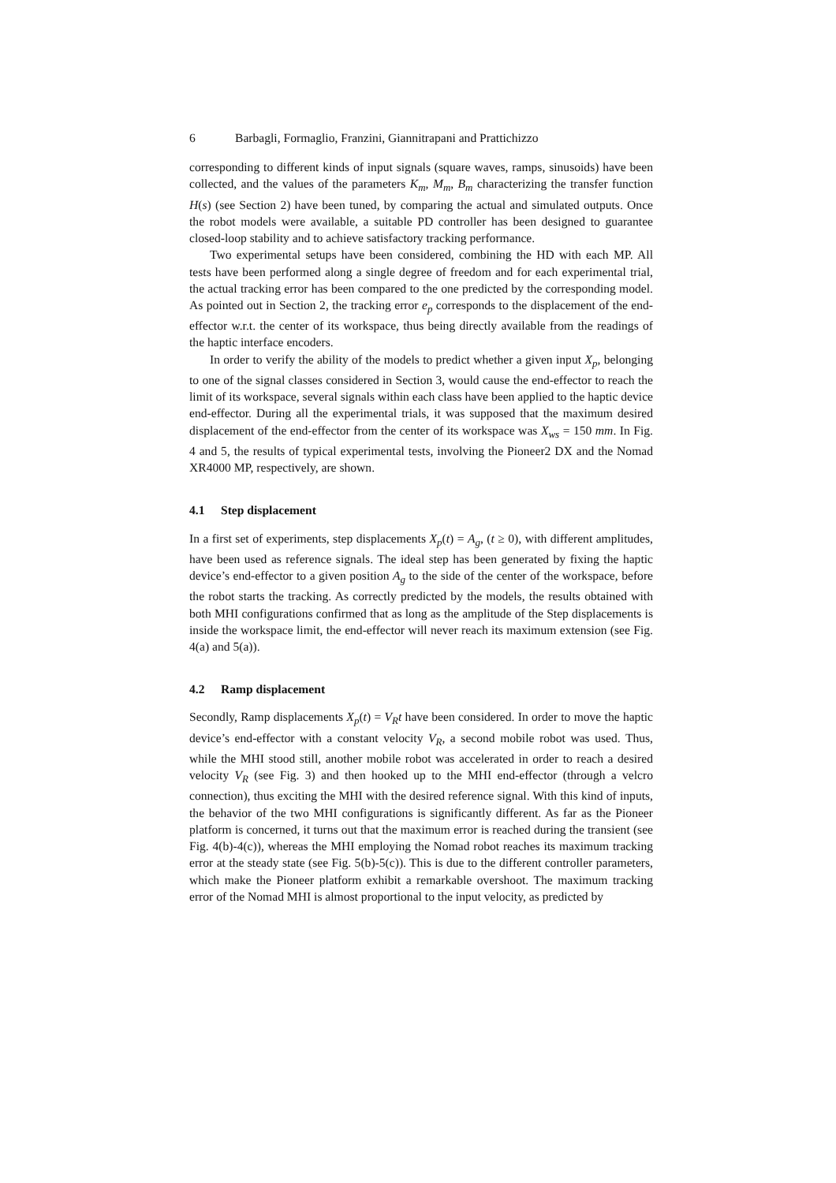6 Barbagli, Formaglio, Franzini, Giannitrapani and Prattichizzo
corresponding to different kinds of input signals (square waves, ramps, sinusoids) have been collected, and the values of the parameters K<sub>m</sub>, M<sub>m</sub>, B<sub>m</sub> characterizing the transfer function H(s) (see Section 2) have been tuned, by comparing the actual and simulated outputs. Once the robot models were available, a suitable PD controller has been designed to guarantee closed-loop stability and to achieve satisfactory tracking performance.
Two experimental setups have been considered, combining the HD with each MP. All tests have been performed along a single degree of freedom and for each experimental trial, the actual tracking error has been compared to the one predicted by the corresponding model. As pointed out in Section 2, the tracking error e<sub>p</sub> corresponds to the displacement of the end-effector w.r.t. the center of its workspace, thus being directly available from the readings of the haptic interface encoders.
In order to verify the ability of the models to predict whether a given input X<sub>p</sub>, belonging to one of the signal classes considered in Section 3, would cause the end-effector to reach the limit of its workspace, several signals within each class have been applied to the haptic device end-effector. During all the experimental trials, it was supposed that the maximum desired displacement of the end-effector from the center of its workspace was X<sub>ws</sub> = 150 mm. In Fig. 4 and 5, the results of typical experimental tests, involving the Pioneer2 DX and the Nomad XR4000 MP, respectively, are shown.
4.1 Step displacement
In a first set of experiments, step displacements X<sub>p</sub>(t) = A<sub>g</sub>, (t ≥ 0), with different amplitudes, have been used as reference signals. The ideal step has been generated by fixing the haptic device’s end-effector to a given position A<sub>g</sub> to the side of the center of the workspace, before the robot starts the tracking. As correctly predicted by the models, the results obtained with both MHI configurations confirmed that as long as the amplitude of the Step displacements is inside the workspace limit, the end-effector will never reach its maximum extension (see Fig. 4(a) and 5(a)).
4.2 Ramp displacement
Secondly, Ramp displacements X<sub>p</sub>(t) = V<sub>R</sub>t have been considered. In order to move the haptic device’s end-effector with a constant velocity V<sub>R</sub>, a second mobile robot was used. Thus, while the MHI stood still, another mobile robot was accelerated in order to reach a desired velocity V<sub>R</sub> (see Fig. 3) and then hooked up to the MHI end-effector (through a velcro connection), thus exciting the MHI with the desired reference signal. With this kind of inputs, the behavior of the two MHI configurations is significantly different. As far as the Pioneer platform is concerned, it turns out that the maximum error is reached during the transient (see Fig. 4(b)-4(c)), whereas the MHI employing the Nomad robot reaches its maximum tracking error at the steady state (see Fig. 5(b)-5(c)). This is due to the different controller parameters, which make the Pioneer platform exhibit a remarkable overshoot. The maximum tracking error of the Nomad MHI is almost proportional to the input velocity, as predicted by